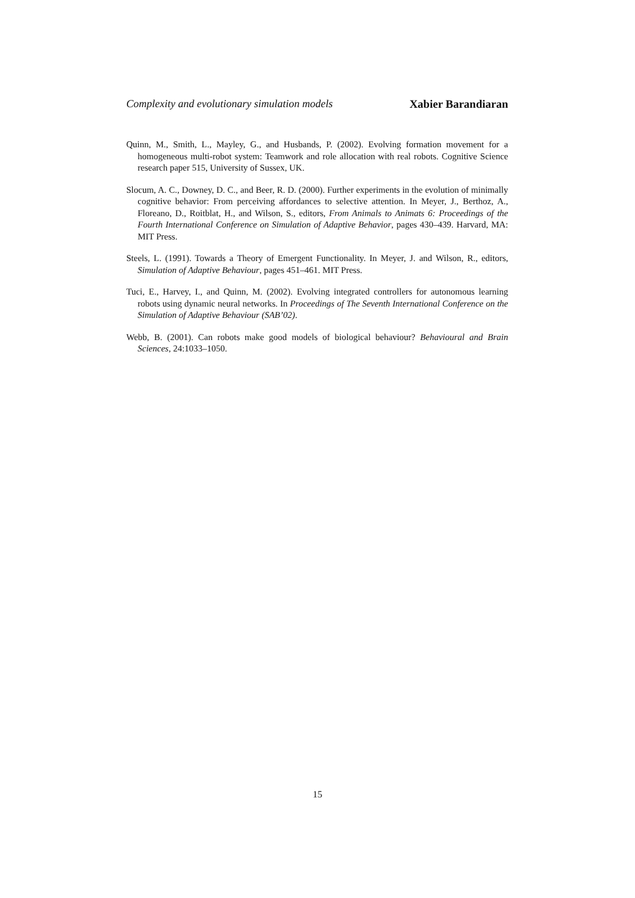Complexity and evolutionary simulation models Xabier Barandiaran
Quinn, M., Smith, L., Mayley, G., and Husbands, P. (2002). Evolving formation movement for a homogeneous multi-robot system: Teamwork and role allocation with real robots. Cognitive Science research paper 515, University of Sussex, UK.
Slocum, A. C., Downey, D. C., and Beer, R. D. (2000). Further experiments in the evolution of minimally cognitive behavior: From perceiving affordances to selective attention. In Meyer, J., Berthoz, A., Floreano, D., Roitblat, H., and Wilson, S., editors, From Animals to Animats 6: Proceedings of the Fourth International Conference on Simulation of Adaptive Behavior, pages 430–439. Harvard, MA: MIT Press.
Steels, L. (1991). Towards a Theory of Emergent Functionality. In Meyer, J. and Wilson, R., editors, Simulation of Adaptive Behaviour, pages 451–461. MIT Press.
Tuci, E., Harvey, I., and Quinn, M. (2002). Evolving integrated controllers for autonomous learning robots using dynamic neural networks. In Proceedings of The Seventh International Conference on the Simulation of Adaptive Behaviour (SAB’02).
Webb, B. (2001). Can robots make good models of biological behaviour? Behavioural and Brain Sciences, 24:1033–1050.
15